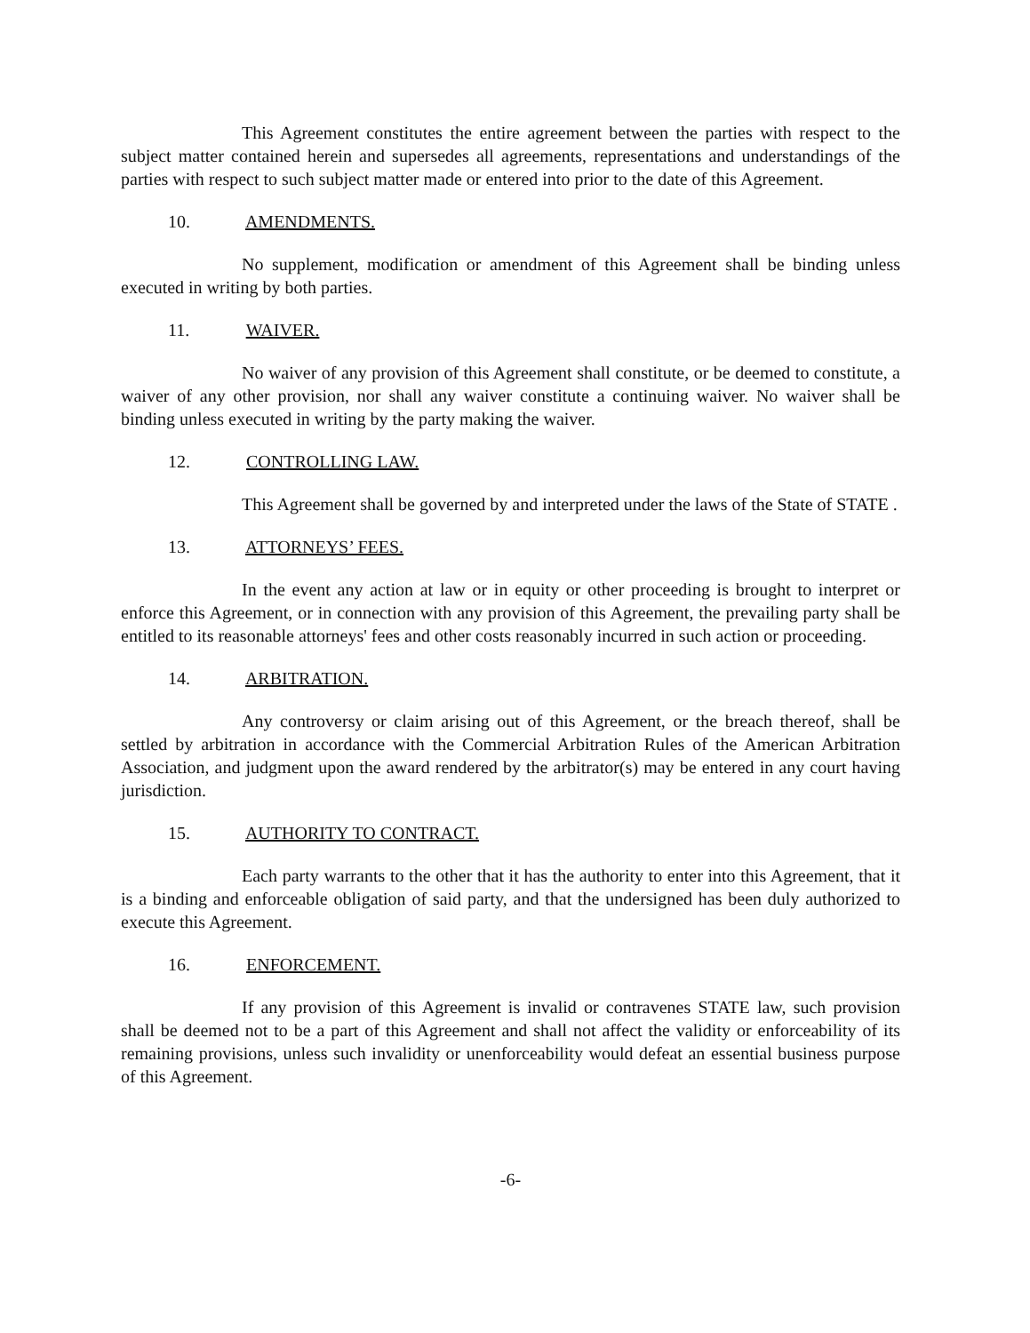This Agreement constitutes the entire agreement between the parties with respect to the subject matter contained herein and supersedes all agreements, representations and understandings of the parties with respect to such subject matter made or entered into prior to the date of this Agreement.
10. AMENDMENTS.
No supplement, modification or amendment of this Agreement shall be binding unless executed in writing by both parties.
11. WAIVER.
No waiver of any provision of this Agreement shall constitute, or be deemed to constitute, a waiver of any other provision, nor shall any waiver constitute a continuing waiver. No waiver shall be binding unless executed in writing by the party making the waiver.
12. CONTROLLING LAW.
This Agreement shall be governed by and interpreted under the laws of the State of STATE .
13. ATTORNEYS’ FEES.
In the event any action at law or in equity or other proceeding is brought to interpret or enforce this Agreement, or in connection with any provision of this Agreement, the prevailing party shall be entitled to its reasonable attorneys' fees and other costs reasonably incurred in such action or proceeding.
14. ARBITRATION.
Any controversy or claim arising out of this Agreement, or the breach thereof, shall be settled by arbitration in accordance with the Commercial Arbitration Rules of the American Arbitration Association, and judgment upon the award rendered by the arbitrator(s) may be entered in any court having jurisdiction.
15. AUTHORITY TO CONTRACT.
Each party warrants to the other that it has the authority to enter into this Agreement, that it is a binding and enforceable obligation of said party, and that the undersigned has been duly authorized to execute this Agreement.
16. ENFORCEMENT.
If any provision of this Agreement is invalid or contravenes STATE law, such provision shall be deemed not to be a part of this Agreement and shall not affect the validity or enforceability of its remaining provisions, unless such invalidity or unenforceability would defeat an essential business purpose of this Agreement.
-6-